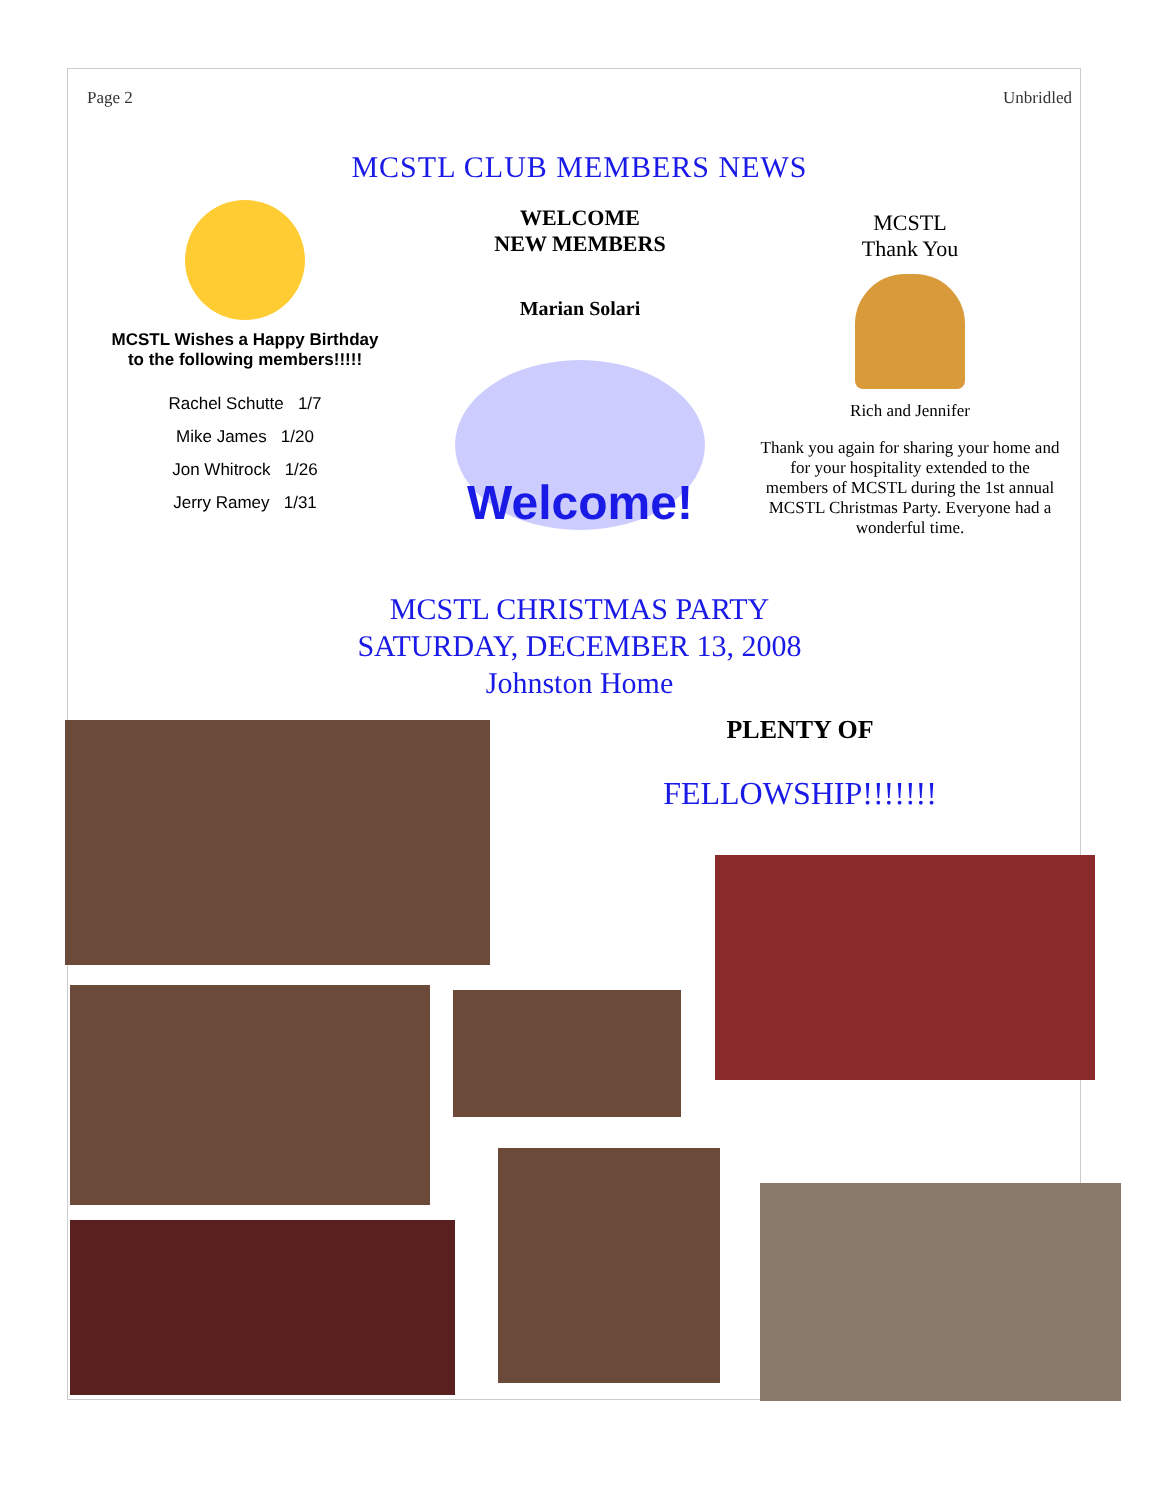Page 2 Unbridled
MCSTL CLUB MEMBERS NEWS
MCSTL Wishes a Happy Birthday
to the following members!!!!!
Rachel Schutte 1/7
Mike James 1/20
Jon Whitrock 1/26
Jerry Ramey 1/31
WELCOME
NEW MEMBERS
Marian Solari
Welcome!
MCSTL
Thank You
Rich and Jennifer
Thank you again for sharing your home and for your hospitality extended to the members of MCSTL during the 1st annual MCSTL Christmas Party. Everyone had a wonderful time.
MCSTL CHRISTMAS PARTY
SATURDAY, DECEMBER 13, 2008
Johnston Home
PLENTY OF
FELLOWSHIP!!!!!!!